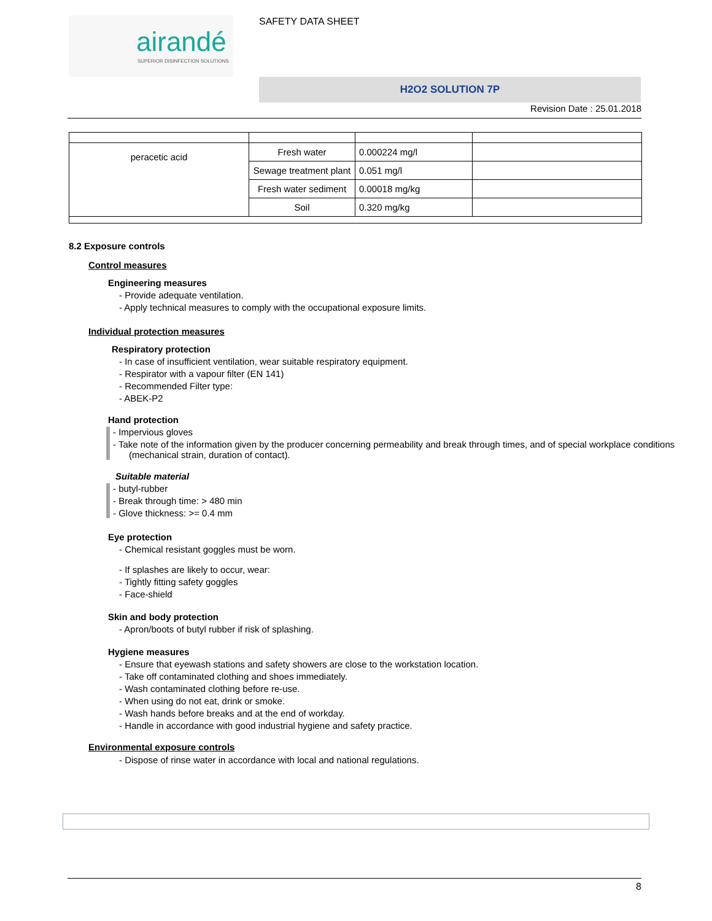airandé
SUPERIOR DISINFECTION SOLUTIONS
SAFETY DATA SHEET
H2O2 SOLUTION 7P
Revision Date : 25.01.2018
| peracetic acid | Fresh water | 0.000224 mg/l | |
| | Sewage treatment plant | 0.051 mg/l | |
| | Fresh water sediment | 0.00018 mg/kg | |
| | Soil | 0.320 mg/kg | |
8.2 Exposure controls
Control measures
Engineering measures
- Provide adequate ventilation.
- Apply technical measures to comply with the occupational exposure limits.
Individual protection measures
Respiratory protection
- In case of insufficient ventilation, wear suitable respiratory equipment.
- Respirator with a vapour filter (EN 141)
- Recommended Filter type:
- ABEK-P2
Hand protection
- Impervious gloves
- Take note of the information given by the producer concerning permeability and break through times, and of special workplace conditions (mechanical strain, duration of contact).
Suitable material
- butyl-rubber
- Break through time: > 480 min
- Glove thickness: >= 0.4 mm
Eye protection
- Chemical resistant goggles must be worn.
- If splashes are likely to occur, wear:
- Tightly fitting safety goggles
- Face-shield
Skin and body protection
- Apron/boots of butyl rubber if risk of splashing.
Hygiene measures
- Ensure that eyewash stations and safety showers are close to the workstation location.
- Take off contaminated clothing and shoes immediately.
- Wash contaminated clothing before re-use.
- When using do not eat, drink or smoke.
- Wash hands before breaks and at the end of workday.
- Handle in accordance with good industrial hygiene and safety practice.
Environmental exposure controls
- Dispose of rinse water in accordance with local and national regulations.
8